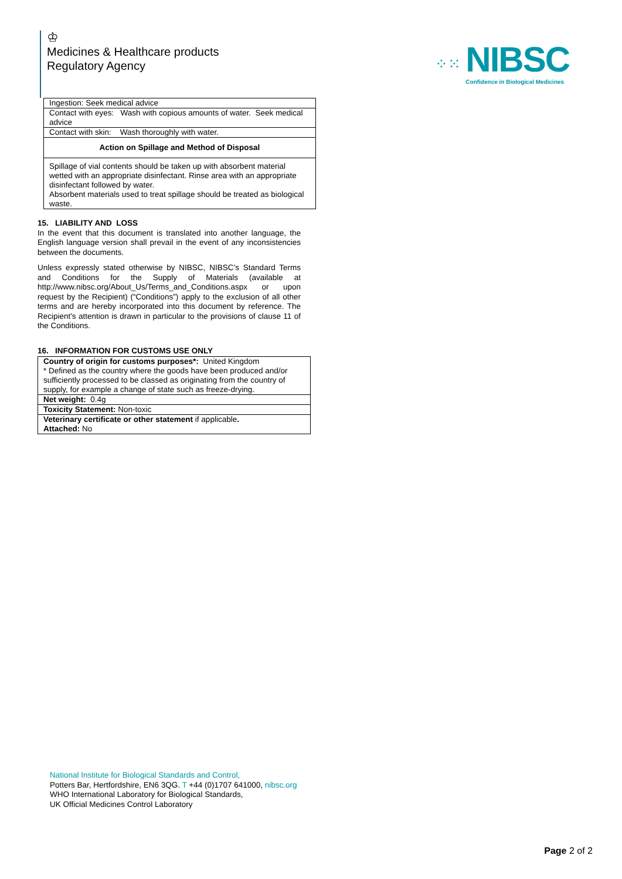♔
Medicines & Healthcare products
Regulatory Agency
⁘⁙
NIBSC
Confidence in Biological Medicines
| Ingestion: Seek medical advice |
| Contact with eyes: Wash with copious amounts of water. Seek medical advice |
| Contact with skin: Wash thoroughly with water. |
| Action on Spillage and Method of Disposal |
| Spillage of vial contents should be taken up with absorbent material wetted with an appropriate disinfectant. Rinse area with an appropriate disinfectant followed by water. Absorbent materials used to treat spillage should be treated as biological waste. |
15. LIABILITY AND LOSS
In the event that this document is translated into another language, the English language version shall prevail in the event of any inconsistencies between the documents.
Unless expressly stated otherwise by NIBSC, NIBSC’s Standard Terms and Conditions for the Supply of Materials (available at http://www.nibsc.org/About_Us/Terms_and_Conditions.aspx or upon request by the Recipient) (“Conditions”) apply to the exclusion of all other terms and are hereby incorporated into this document by reference. The Recipient's attention is drawn in particular to the provisions of clause 11 of the Conditions.
16. INFORMATION FOR CUSTOMS USE ONLY
| Country of origin for customs purposes*: United Kingdom * Defined as the country where the goods have been produced and/or sufficiently processed to be classed as originating from the country of supply, for example a change of state such as freeze-drying. |
| Net weight: 0.4g |
| Toxicity Statement: Non-toxic |
| Veterinary certificate or other statement if applicable . Attached: No |
National Institute for Biological Standards and Control,
Potters Bar, Hertfordshire, EN6 3QG. T +44 (0)1707 641000, nibsc.org
WHO International Laboratory for Biological Standards,
UK Official Medicines Control Laboratory
Page 2 of 2